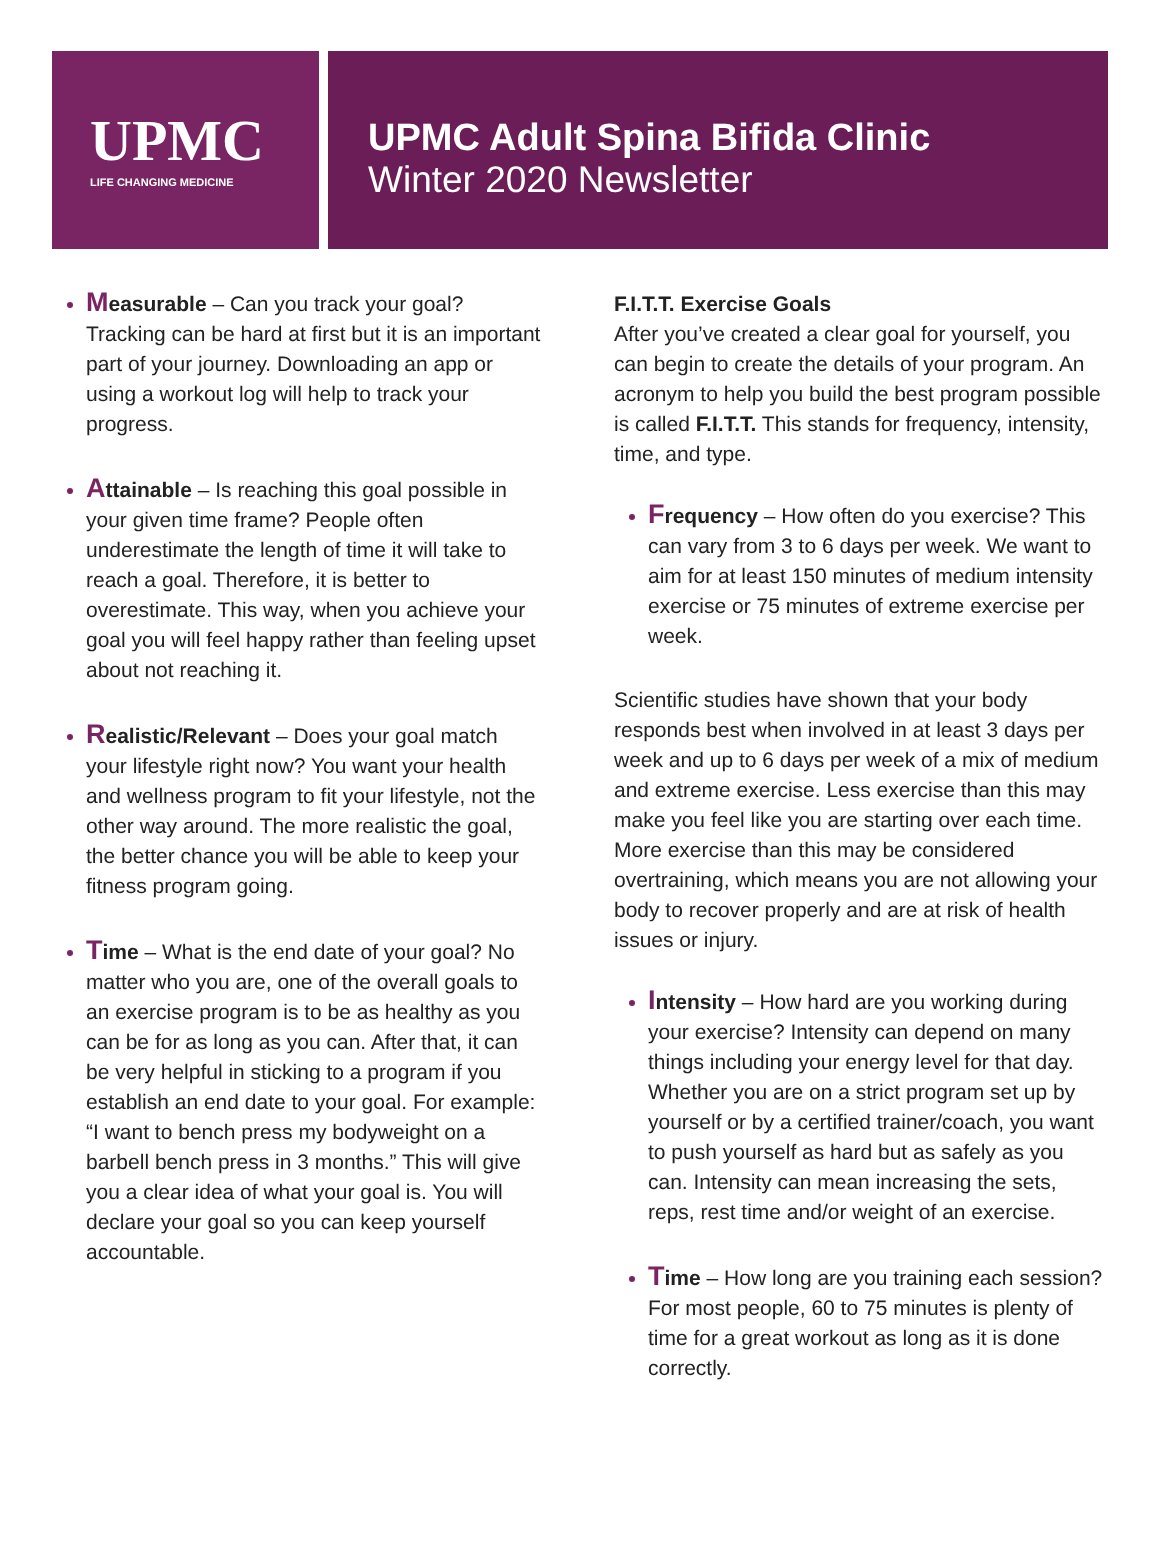UPMC
LIFE CHANGING MEDICINE
UPMC Adult Spina Bifida Clinic
Winter 2020 Newsletter
Measurable – Can you track your goal? Tracking can be hard at first but it is an important part of your journey. Downloading an app or using a workout log will help to track your progress.
Attainable – Is reaching this goal possible in your given time frame? People often underestimate the length of time it will take to reach a goal. Therefore, it is better to overestimate. This way, when you achieve your goal you will feel happy rather than feeling upset about not reaching it.
Realistic/Relevant – Does your goal match your lifestyle right now? You want your health and wellness program to fit your lifestyle, not the other way around. The more realistic the goal, the better chance you will be able to keep your fitness program going.
Time – What is the end date of your goal? No matter who you are, one of the overall goals to an exercise program is to be as healthy as you can be for as long as you can. After that, it can be very helpful in sticking to a program if you establish an end date to your goal. For example: “I want to bench press my bodyweight on a barbell bench press in 3 months.” This will give you a clear idea of what your goal is. You will declare your goal so you can keep yourself accountable.
F.I.T.T. Exercise Goals
After you’ve created a clear goal for yourself, you can begin to create the details of your program. An acronym to help you build the best program possible is called F.I.T.T. This stands for frequency, intensity, time, and type.
Frequency – How often do you exercise? This can vary from 3 to 6 days per week. We want to aim for at least 150 minutes of medium intensity exercise or 75 minutes of extreme exercise per week.
Scientific studies have shown that your body responds best when involved in at least 3 days per week and up to 6 days per week of a mix of medium and extreme exercise. Less exercise than this may make you feel like you are starting over each time. More exercise than this may be considered overtraining, which means you are not allowing your body to recover properly and are at risk of health issues or injury.
Intensity – How hard are you working during your exercise? Intensity can depend on many things including your energy level for that day. Whether you are on a strict program set up by yourself or by a certified trainer/coach, you want to push yourself as hard but as safely as you can. Intensity can mean increasing the sets, reps, rest time and/or weight of an exercise.
Time – How long are you training each session? For most people, 60 to 75 minutes is plenty of time for a great workout as long as it is done correctly.